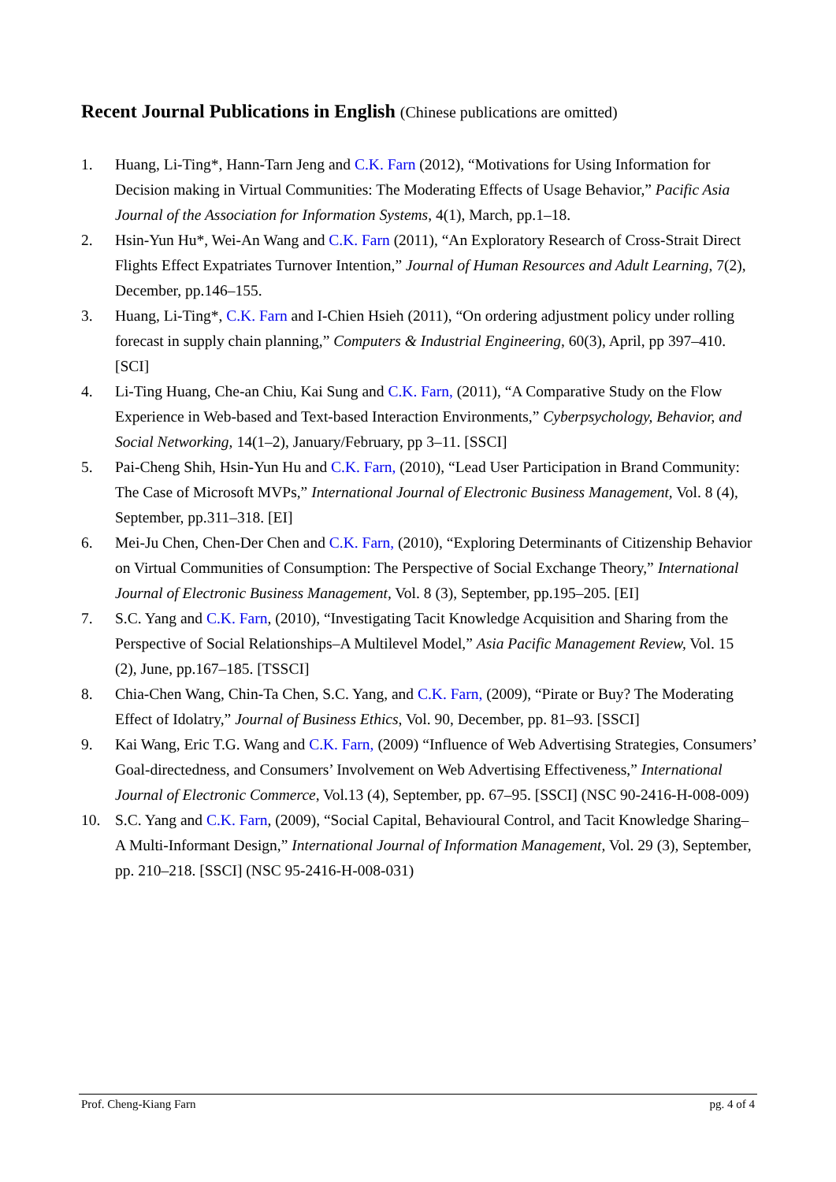Recent Journal Publications in English (Chinese publications are omitted)
1. Huang, Li-Ting*, Hann-Tarn Jeng and C.K. Farn (2012), “Motivations for Using Information for Decision making in Virtual Communities: The Moderating Effects of Usage Behavior,” Pacific Asia Journal of the Association for Information Systems, 4(1), March, pp.1–18.
2. Hsin-Yun Hu*, Wei-An Wang and C.K. Farn (2011), “An Exploratory Research of Cross-Strait Direct Flights Effect Expatriates Turnover Intention,” Journal of Human Resources and Adult Learning, 7(2), December, pp.146–155.
3. Huang, Li-Ting*, C.K. Farn and I-Chien Hsieh (2011), “On ordering adjustment policy under rolling forecast in supply chain planning,” Computers & Industrial Engineering, 60(3), April, pp 397–410. [SCI]
4. Li-Ting Huang, Che-an Chiu, Kai Sung and C.K. Farn, (2011), “A Comparative Study on the Flow Experience in Web-based and Text-based Interaction Environments,” Cyberpsychology, Behavior, and Social Networking, 14(1–2), January/February, pp 3–11. [SSCI]
5. Pai-Cheng Shih, Hsin-Yun Hu and C.K. Farn, (2010), “Lead User Participation in Brand Community: The Case of Microsoft MVPs,” International Journal of Electronic Business Management, Vol. 8 (4), September, pp.311–318. [EI]
6. Mei-Ju Chen, Chen-Der Chen and C.K. Farn, (2010), “Exploring Determinants of Citizenship Behavior on Virtual Communities of Consumption: The Perspective of Social Exchange Theory,” International Journal of Electronic Business Management, Vol. 8 (3), September, pp.195–205. [EI]
7. S.C. Yang and C.K. Farn, (2010), “Investigating Tacit Knowledge Acquisition and Sharing from the Perspective of Social Relationships–A Multilevel Model,” Asia Pacific Management Review, Vol. 15 (2), June, pp.167–185. [TSSCI]
8. Chia-Chen Wang, Chin-Ta Chen, S.C. Yang, and C.K. Farn, (2009), “Pirate or Buy? The Moderating Effect of Idolatry,” Journal of Business Ethics, Vol. 90, December, pp. 81–93. [SSCI]
9. Kai Wang, Eric T.G. Wang and C.K. Farn, (2009) “Influence of Web Advertising Strategies, Consumers’ Goal-directedness, and Consumers’ Involvement on Web Advertising Effectiveness,” International Journal of Electronic Commerce, Vol.13 (4), September, pp. 67–95. [SSCI] (NSC 90-2416-H-008-009)
10. S.C. Yang and C.K. Farn, (2009), “Social Capital, Behavioural Control, and Tacit Knowledge Sharing–A Multi-Informant Design,” International Journal of Information Management, Vol. 29 (3), September, pp. 210–218. [SSCI] (NSC 95-2416-H-008-031)
Prof. Cheng-Kiang Farn pg. 4 of 4